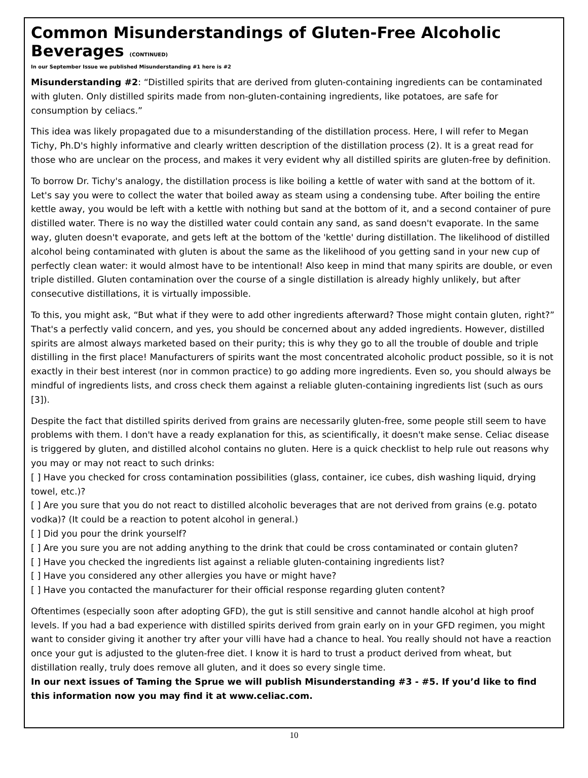Common Misunderstandings of Gluten-Free Alcoholic Beverages (CONTINUED)
In our September Issue we published Misunderstanding #1 here is #2
Misunderstanding #2: “Distilled spirits that are derived from gluten-containing ingredients can be contaminated with gluten. Only distilled spirits made from non-gluten-containing ingredients, like potatoes, are safe for consumption by celiacs.”
This idea was likely propagated due to a misunderstanding of the distillation process. Here, I will refer to Megan Tichy, Ph.D's highly informative and clearly written description of the distillation process (2). It is a great read for those who are unclear on the process, and makes it very evident why all distilled spirits are gluten-free by definition.
To borrow Dr. Tichy's analogy, the distillation process is like boiling a kettle of water with sand at the bottom of it. Let's say you were to collect the water that boiled away as steam using a condensing tube. After boiling the entire kettle away, you would be left with a kettle with nothing but sand at the bottom of it, and a second container of pure distilled water. There is no way the distilled water could contain any sand, as sand doesn't evaporate. In the same way, gluten doesn't evaporate, and gets left at the bottom of the 'kettle' during distillation. The likelihood of distilled alcohol being contaminated with gluten is about the same as the likelihood of you getting sand in your new cup of perfectly clean water: it would almost have to be intentional! Also keep in mind that many spirits are double, or even triple distilled. Gluten contamination over the course of a single distillation is already highly unlikely, but after consecutive distillations, it is virtually impossible.
To this, you might ask, “But what if they were to add other ingredients afterward? Those might contain gluten, right?” That's a perfectly valid concern, and yes, you should be concerned about any added ingredients. However, distilled spirits are almost always marketed based on their purity; this is why they go to all the trouble of double and triple distilling in the first place! Manufacturers of spirits want the most concentrated alcoholic product possible, so it is not exactly in their best interest (nor in common practice) to go adding more ingredients. Even so, you should always be mindful of ingredients lists, and cross check them against a reliable gluten-containing ingredients list (such as ours [3]).
Despite the fact that distilled spirits derived from grains are necessarily gluten-free, some people still seem to have problems with them. I don't have a ready explanation for this, as scientifically, it doesn't make sense. Celiac disease is triggered by gluten, and distilled alcohol contains no gluten. Here is a quick checklist to help rule out reasons why you may or may not react to such drinks:
[ ] Have you checked for cross contamination possibilities (glass, container, ice cubes, dish washing liquid, drying towel, etc.)?
[ ] Are you sure that you do not react to distilled alcoholic beverages that are not derived from grains (e.g. potato vodka)? (It could be a reaction to potent alcohol in general.)
[ ] Did you pour the drink yourself?
[ ] Are you sure you are not adding anything to the drink that could be cross contaminated or contain gluten?
[ ] Have you checked the ingredients list against a reliable gluten-containing ingredients list?
[ ] Have you considered any other allergies you have or might have?
[ ] Have you contacted the manufacturer for their official response regarding gluten content?
Oftentimes (especially soon after adopting GFD), the gut is still sensitive and cannot handle alcohol at high proof levels. If you had a bad experience with distilled spirits derived from grain early on in your GFD regimen, you might want to consider giving it another try after your villi have had a chance to heal. You really should not have a reaction once your gut is adjusted to the gluten-free diet. I know it is hard to trust a product derived from wheat, but distillation really, truly does remove all gluten, and it does so every single time.
In our next issues of Taming the Sprue we will publish Misunderstanding #3 - #5. If you’d like to find this information now you may find it at www.celiac.com.
10